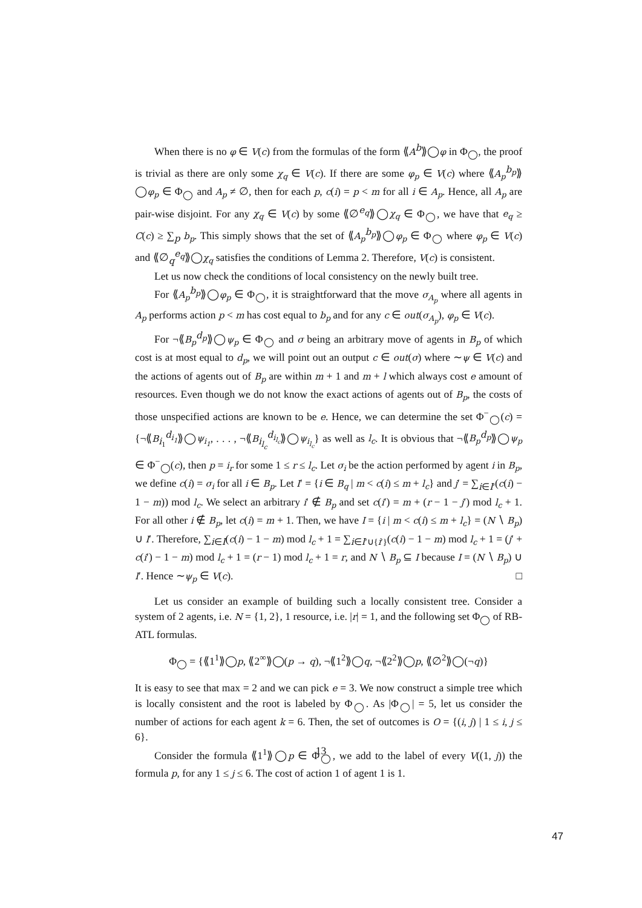When there is no φ ∈ V(c) from the formulas of the form ⟪A<sup>b</sup>⟫◯φ in Φ<sub>◯</sub>, the proof is trivial as there are only some χ<sub>q</sub> ∈ V(c). If there are some φ<sub>p</sub> ∈ V(c) where ⟪A<sub>p</sub><sup>b<sub>p</sub></sup>⟫◯φ<sub>p</sub> ∈ Φ<sub>◯</sub> and A<sub>p</sub> ≠ ∅, then for each p, c(i) = p < m for all i ∈ A<sub>p</sub>. Hence, all A<sub>p</sub> are pair-wise disjoint. For any χ<sub>q</sub> ∈ V(c) by some ⟪∅<sup>e<sub>q</sub></sup>⟫◯χ<sub>q</sub> ∈ Φ<sub>◯</sub>, we have that e<sub>q</sub> ≥ C(c) ≥ ∑<sub>p</sub> b<sub>p</sub>. This simply shows that the set of ⟪A<sub>p</sub><sup>b<sub>p</sub></sup>⟫◯φ<sub>p</sub> ∈ Φ<sub>◯</sub> where φ<sub>p</sub> ∈ V(c) and ⟪∅<sub>q</sub><sup>e<sub>q</sub></sup>⟫◯χ<sub>q</sub> satisfies the conditions of Lemma 2. Therefore, V(c) is consistent.
Let us now check the conditions of local consistency on the newly built tree.
For ⟪A<sub>p</sub><sup>b<sub>p</sub></sup>⟫◯φ<sub>p</sub> ∈ Φ<sub>◯</sub>, it is straightforward that the move σ<sub>A<sub>p</sub></sub> where all agents in A<sub>p</sub> performs action p < m has cost equal to b<sub>p</sub> and for any c ∈ out(σ<sub>A<sub>p</sub></sub>), φ<sub>p</sub> ∈ V(c).
For ¬⟪B<sub>p</sub><sup>d<sub>p</sub></sup>⟫◯ψ<sub>p</sub> ∈ Φ<sub>◯</sub> and σ being an arbitrary move of agents in B<sub>p</sub> of which cost is at most equal to d<sub>p</sub>, we will point out an output c ∈ out(σ) where ∼ψ ∈ V(c) and the actions of agents out of B<sub>p</sub> are within m + 1 and m + l which always cost e amount of resources. Even though we do not know the exact actions of agents out of B<sub>p</sub>, the costs of those unspecified actions are known to be e. Hence, we can determine the set Φ<sup>−</sup><sub>◯</sub>(c) = {¬⟪B<sub>i<sub>1</sub></sub><sup>d<sub>i<sub>1</sub></sub></sup>⟫◯ψ<sub>i<sub>1</sub></sub>, . . . , ¬⟪B<sub>i<sub>l<sub>c</sub></sub></sub><sup>d<sub>i<sub>l<sub>c</sub></sub></sub></sup>⟫◯ψ<sub>i<sub>l<sub>c</sub></sub></sub>} as well as l<sub>c</sub>. It is obvious that ¬⟪B<sub>p</sub><sup>d<sub>p</sub></sup>⟫◯ψ<sub>p</sub> ∈ Φ<sup>−</sup><sub>◯</sub>(c), then p = i<sub>r</sub> for some 1 ≤ r ≤ l<sub>c</sub>. Let σ<sub>i</sub> be the action performed by agent i in B<sub>p</sub>, we define c(i) = σ<sub>i</sub> for all i ∈ B<sub>p</sub>. Let I′ = {i ∈ B<sub>q</sub> | m < c(i) ≤ m + l<sub>c</sub>} and j′ = ∑<sub>i∈I′</sub>(c(i) − 1 − m)) mod l<sub>c</sub>. We select an arbitrary i′ ∉ B<sub>p</sub> and set c(i′) = m + (r − 1 − j′) mod l<sub>c</sub> + 1. For all other i ∉ B<sub>p</sub>, let c(i) = m + 1. Then, we have I = {i | m < c(i) ≤ m + l<sub>c</sub>} = (N ∖ B<sub>p</sub>) ∪ I′. Therefore, ∑<sub>i∈I</sub>(c(i) − 1 − m) mod l<sub>c</sub> + 1 = ∑<sub>i∈I′∪{i′}</sub>(c(i) − 1 − m) mod l<sub>c</sub> + 1 = (j′ + c(i′) − 1 − m) mod l<sub>c</sub> + 1 = (r − 1) mod l<sub>c</sub> + 1 = r, and N ∖ B<sub>p</sub> ⊆ I because I = (N ∖ B<sub>p</sub>) ∪ I′. Hence ∼ψ<sub>p</sub> ∈ V(c). □
Let us consider an example of building such a locally consistent tree. Consider a system of 2 agents, i.e. N = {1, 2}, 1 resource, i.e. |r| = 1, and the following set Φ<sub>◯</sub> of RB-ATL formulas.
Φ<sub>◯</sub> = {⟪1<sup>1</sup>⟫◯p, ⟪2<sup>∞</sup>⟫◯(p → q), ¬⟪1<sup>2</sup>⟫◯q, ¬⟪2<sup>2</sup>⟫◯p, ⟪∅<sup>2</sup>⟫◯(¬q)}
It is easy to see that max = 2 and we can pick e = 3. We now construct a simple tree which is locally consistent and the root is labeled by Φ<sub>◯</sub>. As |Φ<sub>◯</sub>| = 5, let us consider the number of actions for each agent k = 6. Then, the set of outcomes is O = {(i, j) | 1 ≤ i, j ≤ 6}.
Consider the formula ⟪1<sup>1</sup>⟫◯p ∈ Φ<sub>◯</sub>, we add to the label of every V((1, j)) the formula p, for any 1 ≤ j ≤ 6. The cost of action 1 of agent 1 is 1.
13
47